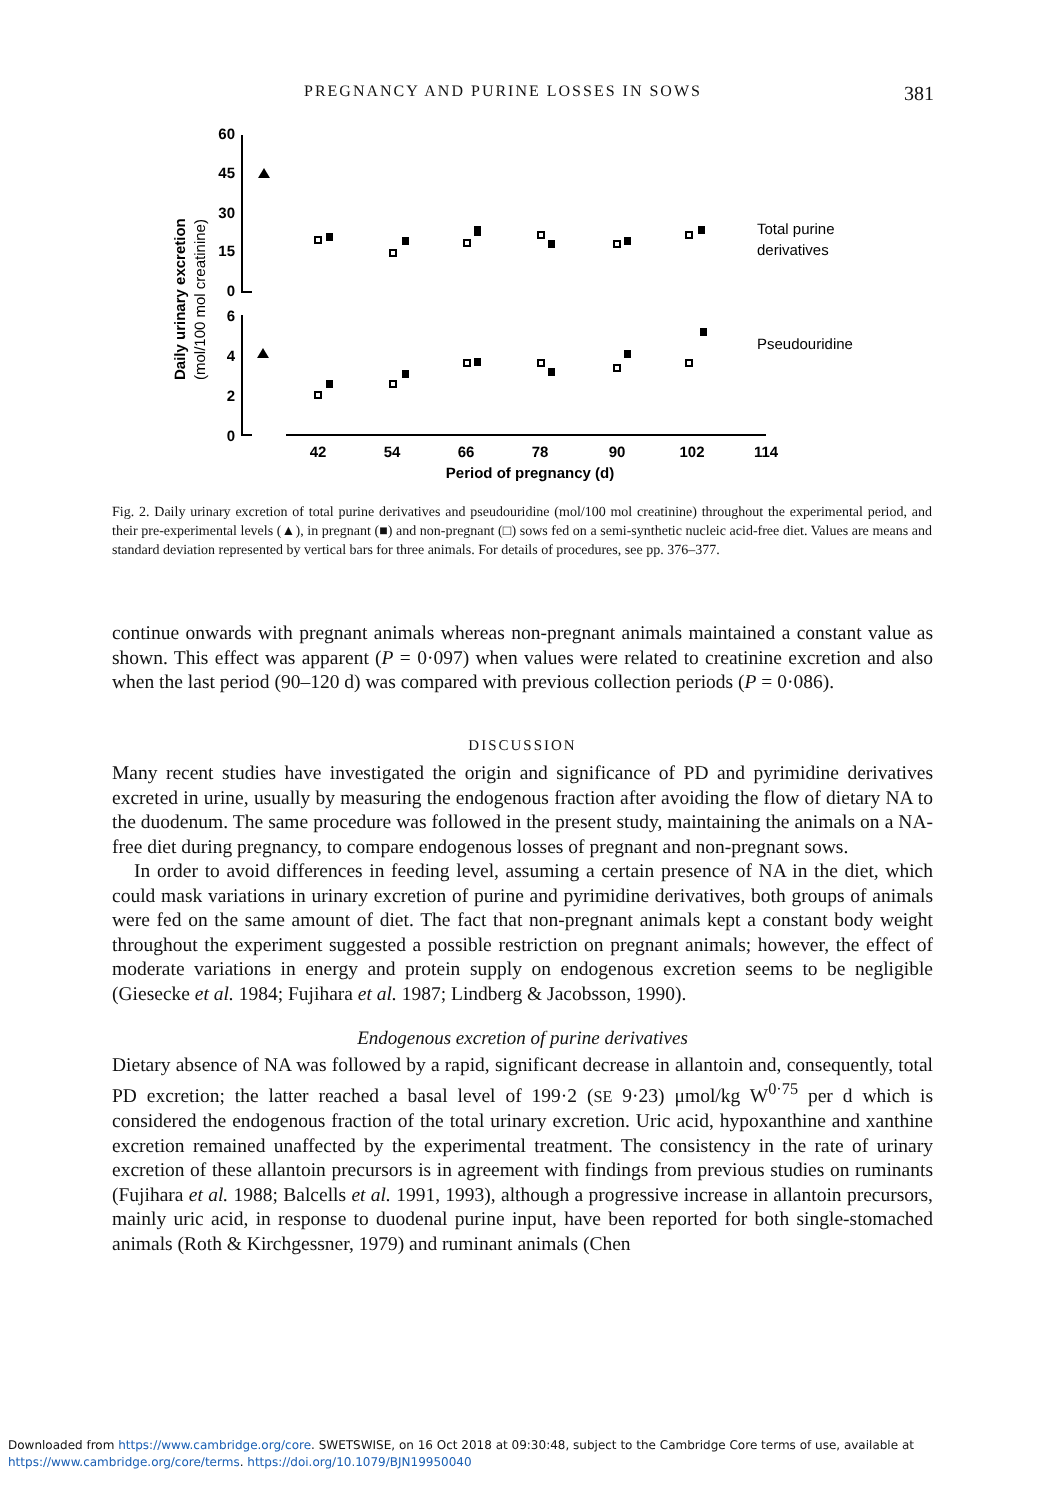PREGNANCY AND PURINE LOSSES IN SOWS 381
Daily urinary excretion
(mol/100 mol creatinine)
60
45
30
15
0
6
4
2
0
42
54
66
78
90
102
114
Period of pregnancy (d)
Total purine
derivatives
Pseudouridine
Fig. 2. Daily urinary excretion of total purine derivatives and pseudouridine (mol/100 mol creatinine) throughout the experimental period, and their pre-experimental levels (▲), in pregnant (■) and non-pregnant (□) sows fed on a semi-synthetic nucleic acid-free diet. Values are means and standard deviation represented by vertical bars for three animals. For details of procedures, see pp. 376–377.
continue onwards with pregnant animals whereas non-pregnant animals maintained a constant value as shown. This effect was apparent (P = 0·097) when values were related to creatinine excretion and also when the last period (90–120 d) was compared with previous collection periods (P = 0·086).
DISCUSSION
Many recent studies have investigated the origin and significance of PD and pyrimidine derivatives excreted in urine, usually by measuring the endogenous fraction after avoiding the flow of dietary NA to the duodenum. The same procedure was followed in the present study, maintaining the animals on a NA-free diet during pregnancy, to compare endogenous losses of pregnant and non-pregnant sows.
In order to avoid differences in feeding level, assuming a certain presence of NA in the diet, which could mask variations in urinary excretion of purine and pyrimidine derivatives, both groups of animals were fed on the same amount of diet. The fact that non-pregnant animals kept a constant body weight throughout the experiment suggested a possible restriction on pregnant animals; however, the effect of moderate variations in energy and protein supply on endogenous excretion seems to be negligible (Giesecke et al. 1984; Fujihara et al. 1987; Lindberg & Jacobsson, 1990).
Endogenous excretion of purine derivatives
Dietary absence of NA was followed by a rapid, significant decrease in allantoin and, consequently, total PD excretion; the latter reached a basal level of 199·2 (SE 9·23) μmol/kg W<sup>0·75</sup> per d which is considered the endogenous fraction of the total urinary excretion. Uric acid, hypoxanthine and xanthine excretion remained unaffected by the experimental treatment. The consistency in the rate of urinary excretion of these allantoin precursors is in agreement with findings from previous studies on ruminants (Fujihara et al. 1988; Balcells et al. 1991, 1993), although a progressive increase in allantoin precursors, mainly uric acid, in response to duodenal purine input, have been reported for both single-stomached animals (Roth & Kirchgessner, 1979) and ruminant animals (Chen
Downloaded from https://www.cambridge.org/core. SWETSWISE, on 16 Oct 2018 at 09:30:48, subject to the Cambridge Core terms of use, available at
https://www.cambridge.org/core/terms. https://doi.org/10.1079/BJN19950040